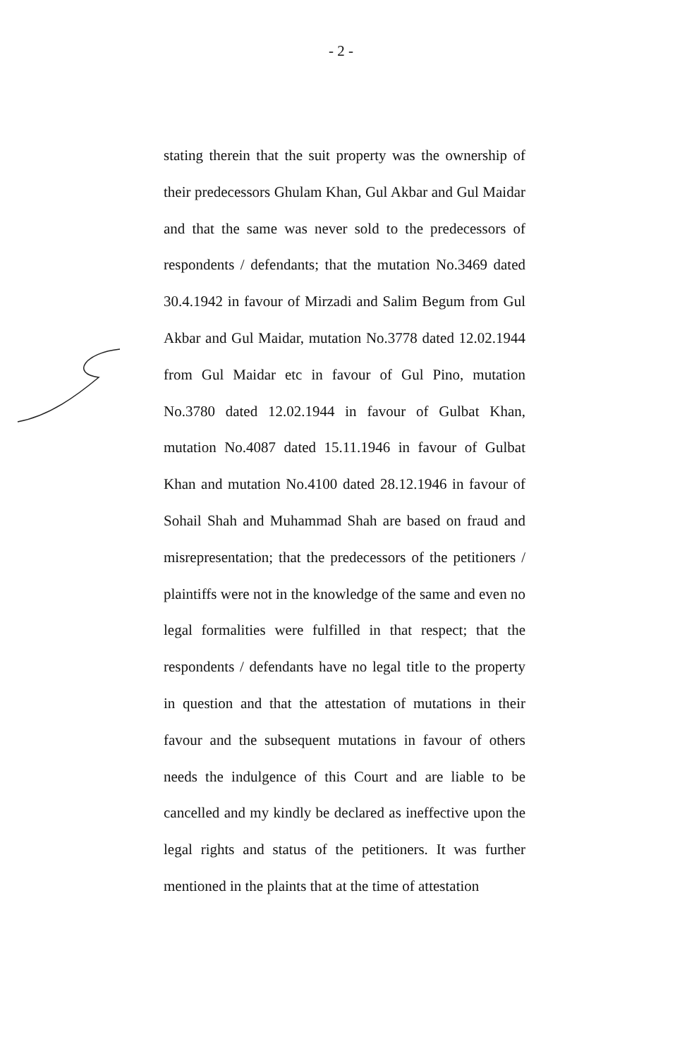- 2 -
stating therein that the suit property was the ownership of their predecessors Ghulam Khan, Gul Akbar and Gul Maidar and that the same was never sold to the predecessors of respondents / defendants; that the mutation No.3469 dated 30.4.1942 in favour of Mirzadi and Salim Begum from Gul Akbar and Gul Maidar, mutation No.3778 dated 12.02.1944 from Gul Maidar etc in favour of Gul Pino, mutation No.3780 dated 12.02.1944 in favour of Gulbat Khan, mutation No.4087 dated 15.11.1946 in favour of Gulbat Khan and mutation No.4100 dated 28.12.1946 in favour of Sohail Shah and Muhammad Shah are based on fraud and misrepresentation; that the predecessors of the petitioners / plaintiffs were not in the knowledge of the same and even no legal formalities were fulfilled in that respect; that the respondents / defendants have no legal title to the property in question and that the attestation of mutations in their favour and the subsequent mutations in favour of others needs the indulgence of this Court and are liable to be cancelled and my kindly be declared as ineffective upon the legal rights and status of the petitioners. It was further mentioned in the plaints that at the time of attestation